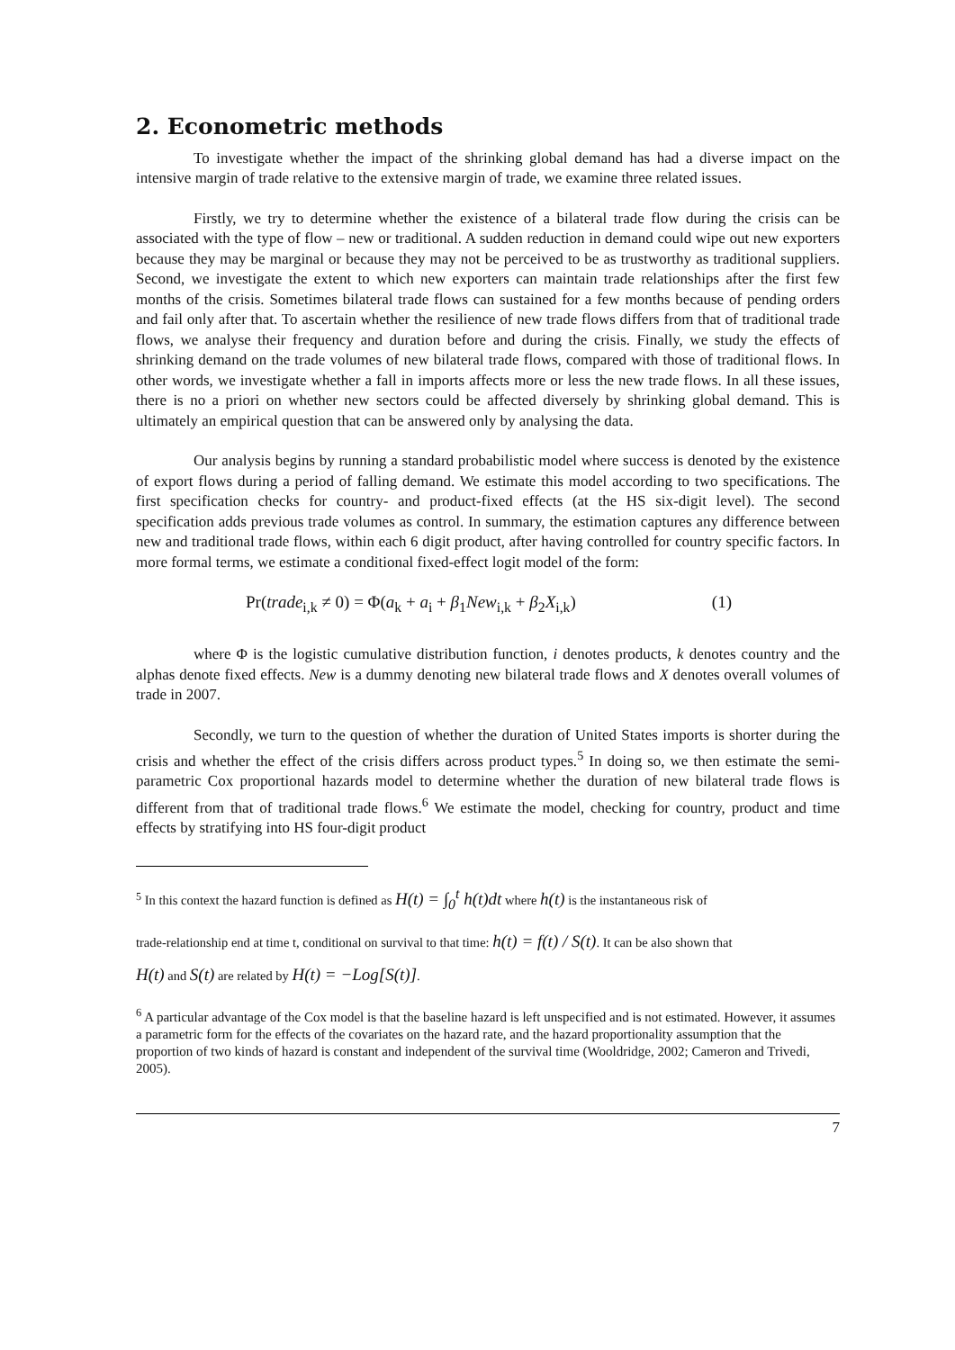2. Econometric methods
To investigate whether the impact of the shrinking global demand has had a diverse impact on the intensive margin of trade relative to the extensive margin of trade, we examine three related issues.
Firstly, we try to determine whether the existence of a bilateral trade flow during the crisis can be associated with the type of flow – new or traditional. A sudden reduction in demand could wipe out new exporters because they may be marginal or because they may not be perceived to be as trustworthy as traditional suppliers. Second, we investigate the extent to which new exporters can maintain trade relationships after the first few months of the crisis. Sometimes bilateral trade flows can sustained for a few months because of pending orders and fail only after that. To ascertain whether the resilience of new trade flows differs from that of traditional trade flows, we analyse their frequency and duration before and during the crisis. Finally, we study the effects of shrinking demand on the trade volumes of new bilateral trade flows, compared with those of traditional flows. In other words, we investigate whether a fall in imports affects more or less the new trade flows. In all these issues, there is no a priori on whether new sectors could be affected diversely by shrinking global demand. This is ultimately an empirical question that can be answered only by analysing the data.
Our analysis begins by running a standard probabilistic model where success is denoted by the existence of export flows during a period of falling demand. We estimate this model according to two specifications. The first specification checks for country- and product-fixed effects (at the HS six-digit level). The second specification adds previous trade volumes as control. In summary, the estimation captures any difference between new and traditional trade flows, within each 6 digit product, after having controlled for country specific factors. In more formal terms, we estimate a conditional fixed-effect logit model of the form:
Pr(trade<sub>i,k</sub> ≠ 0) = Φ(a<sub>k</sub> + a<sub>i</sub> + β<sub>1</sub>New<sub>i,k</sub> + β<sub>2</sub>X<sub>i,k</sub>) (1)
where Φ is the logistic cumulative distribution function, i denotes products, k denotes country and the alphas denote fixed effects. New is a dummy denoting new bilateral trade flows and X denotes overall volumes of trade in 2007.
Secondly, we turn to the question of whether the duration of United States imports is shorter during the crisis and whether the effect of the crisis differs across product types.<sup>5</sup> In doing so, we then estimate the semi-parametric Cox proportional hazards model to determine whether the duration of new bilateral trade flows is different from that of traditional trade flows.<sup>6</sup> We estimate the model, checking for country, product and time effects by stratifying into HS four-digit product
<sup>5</sup> In this context the hazard function is defined as H(t) = ∫<sub>0</sub><sup>t</sup> h(t)dt where h(t) is the instantaneous risk of
trade-relationship end at time t, conditional on survival to that time: h(t) = f(t) / S(t). It can be also shown that
H(t) and S(t) are related by H(t) = −Log[S(t)].
<sup>6</sup> A particular advantage of the Cox model is that the baseline hazard is left unspecified and is not estimated. However, it assumes a parametric form for the effects of the covariates on the hazard rate, and the hazard proportionality assumption that the proportion of two kinds of hazard is constant and independent of the survival time (Wooldridge, 2002; Cameron and Trivedi, 2005).
7